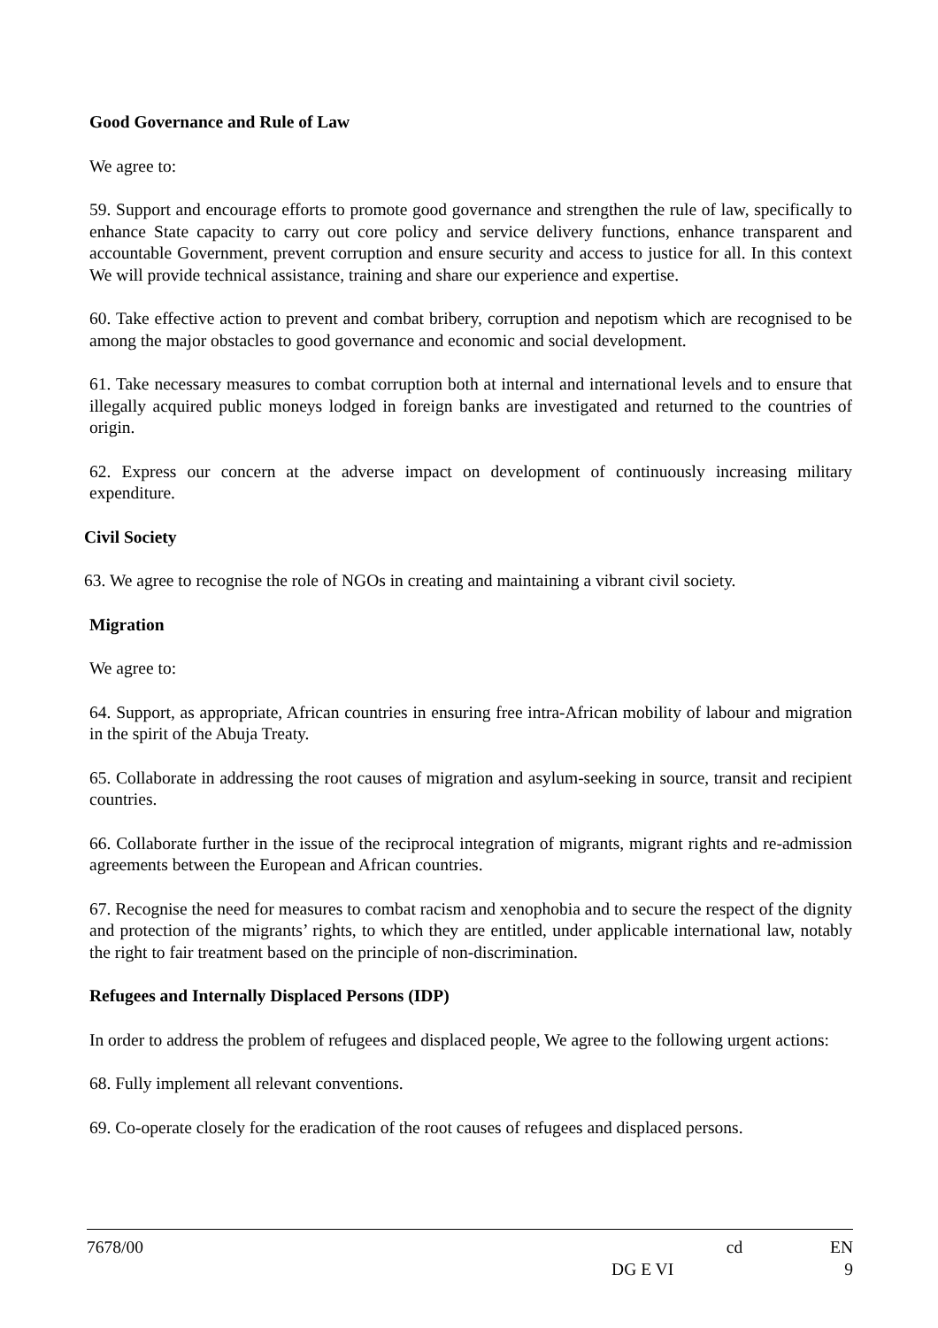Good Governance and Rule of Law
We agree to:
59. Support and encourage efforts to promote good governance and strengthen the rule of law, specifically to enhance State capacity to carry out core policy and service delivery functions, enhance transparent and accountable Government, prevent corruption and ensure security and access to justice for all. In this context We will provide technical assistance, training and share our experience and expertise.
60. Take effective action to prevent and combat bribery, corruption and nepotism which are recognised to be among the major obstacles to good governance and economic and social development.
61. Take necessary measures to combat corruption both at internal and international levels and to ensure that illegally acquired public moneys lodged in foreign banks are investigated and returned to the countries of origin.
62. Express our concern at the adverse impact on development of continuously increasing military expenditure.
Civil Society
63. We agree to recognise the role of NGOs in creating and maintaining a vibrant civil society.
Migration
We agree to:
64. Support, as appropriate, African countries in ensuring free intra-African mobility of labour and migration in the spirit of the Abuja Treaty.
65. Collaborate in addressing the root causes of migration and asylum-seeking in source, transit and recipient countries.
66. Collaborate further in the issue of the reciprocal integration of migrants, migrant rights and re-admission agreements between the European and African countries.
67. Recognise the need for measures to combat racism and xenophobia and to secure the respect of the dignity and protection of the migrants’ rights, to which they are entitled, under applicable international law, notably the right to fair treatment based on the principle of non-discrimination.
Refugees and Internally Displaced Persons (IDP)
In order to address the problem of refugees and displaced people, We agree to the following urgent actions:
68. Fully implement all relevant conventions.
69. Co-operate closely for the eradication of the root causes of refugees and displaced persons.
7678/00 cd EN
DG E VI 9